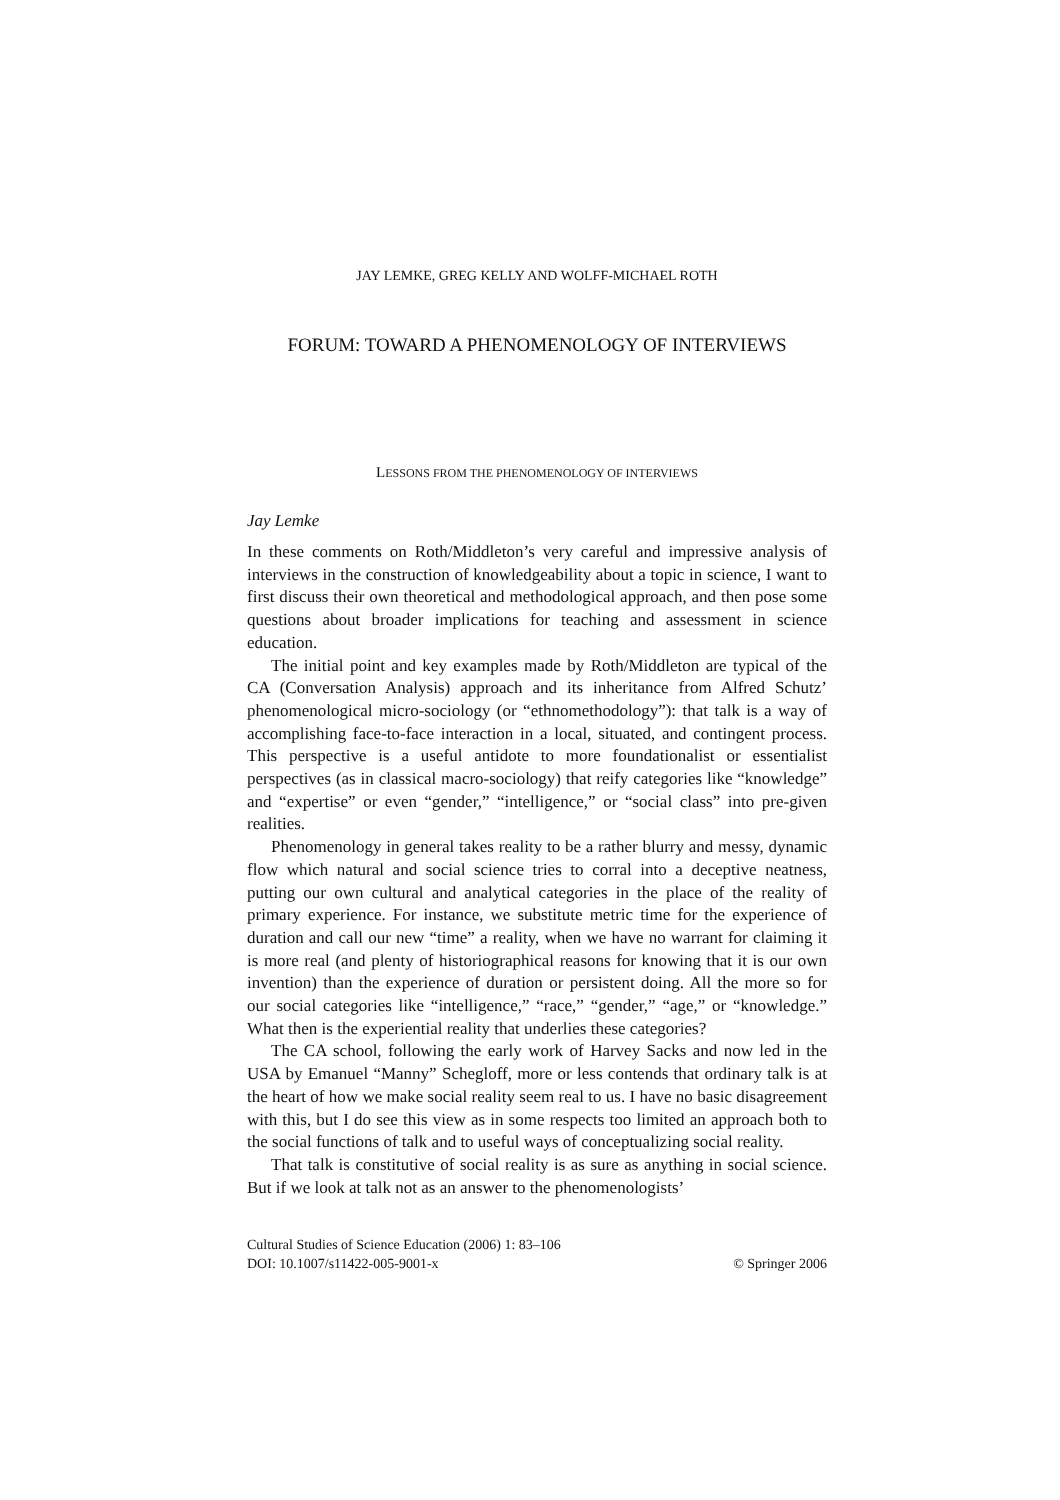JAY LEMKE, GREG KELLY AND WOLFF-MICHAEL ROTH
FORUM: TOWARD A PHENOMENOLOGY OF INTERVIEWS
LESSONS FROM THE PHENOMENOLOGY OF INTERVIEWS
Jay Lemke
In these comments on Roth/Middleton’s very careful and impressive analysis of interviews in the construction of knowledgeability about a topic in science, I want to first discuss their own theoretical and methodological approach, and then pose some questions about broader implications for teaching and assessment in science education.
The initial point and key examples made by Roth/Middleton are typical of the CA (Conversation Analysis) approach and its inheritance from Alfred Schutz’ phenomenological micro-sociology (or “ethnomethodology”): that talk is a way of accomplishing face-to-face interaction in a local, situated, and contingent process. This perspective is a useful antidote to more foundationalist or essentialist perspectives (as in classical macro-sociology) that reify categories like “knowledge” and “expertise” or even “gender,” “intelligence,” or “social class” into pre-given realities.
Phenomenology in general takes reality to be a rather blurry and messy, dynamic flow which natural and social science tries to corral into a deceptive neatness, putting our own cultural and analytical categories in the place of the reality of primary experience. For instance, we substitute metric time for the experience of duration and call our new “time” a reality, when we have no warrant for claiming it is more real (and plenty of historiographical reasons for knowing that it is our own invention) than the experience of duration or persistent doing. All the more so for our social categories like “intelligence,” “race,” “gender,” “age,” or “knowledge.” What then is the experiential reality that underlies these categories?
The CA school, following the early work of Harvey Sacks and now led in the USA by Emanuel “Manny” Schegloff, more or less contends that ordinary talk is at the heart of how we make social reality seem real to us. I have no basic disagreement with this, but I do see this view as in some respects too limited an approach both to the social functions of talk and to useful ways of conceptualizing social reality.
That talk is constitutive of social reality is as sure as anything in social science. But if we look at talk not as an answer to the phenomenologists’
Cultural Studies of Science Education (2006) 1: 83–106
DOI: 10.1007/s11422-005-9001-x © Springer 2006